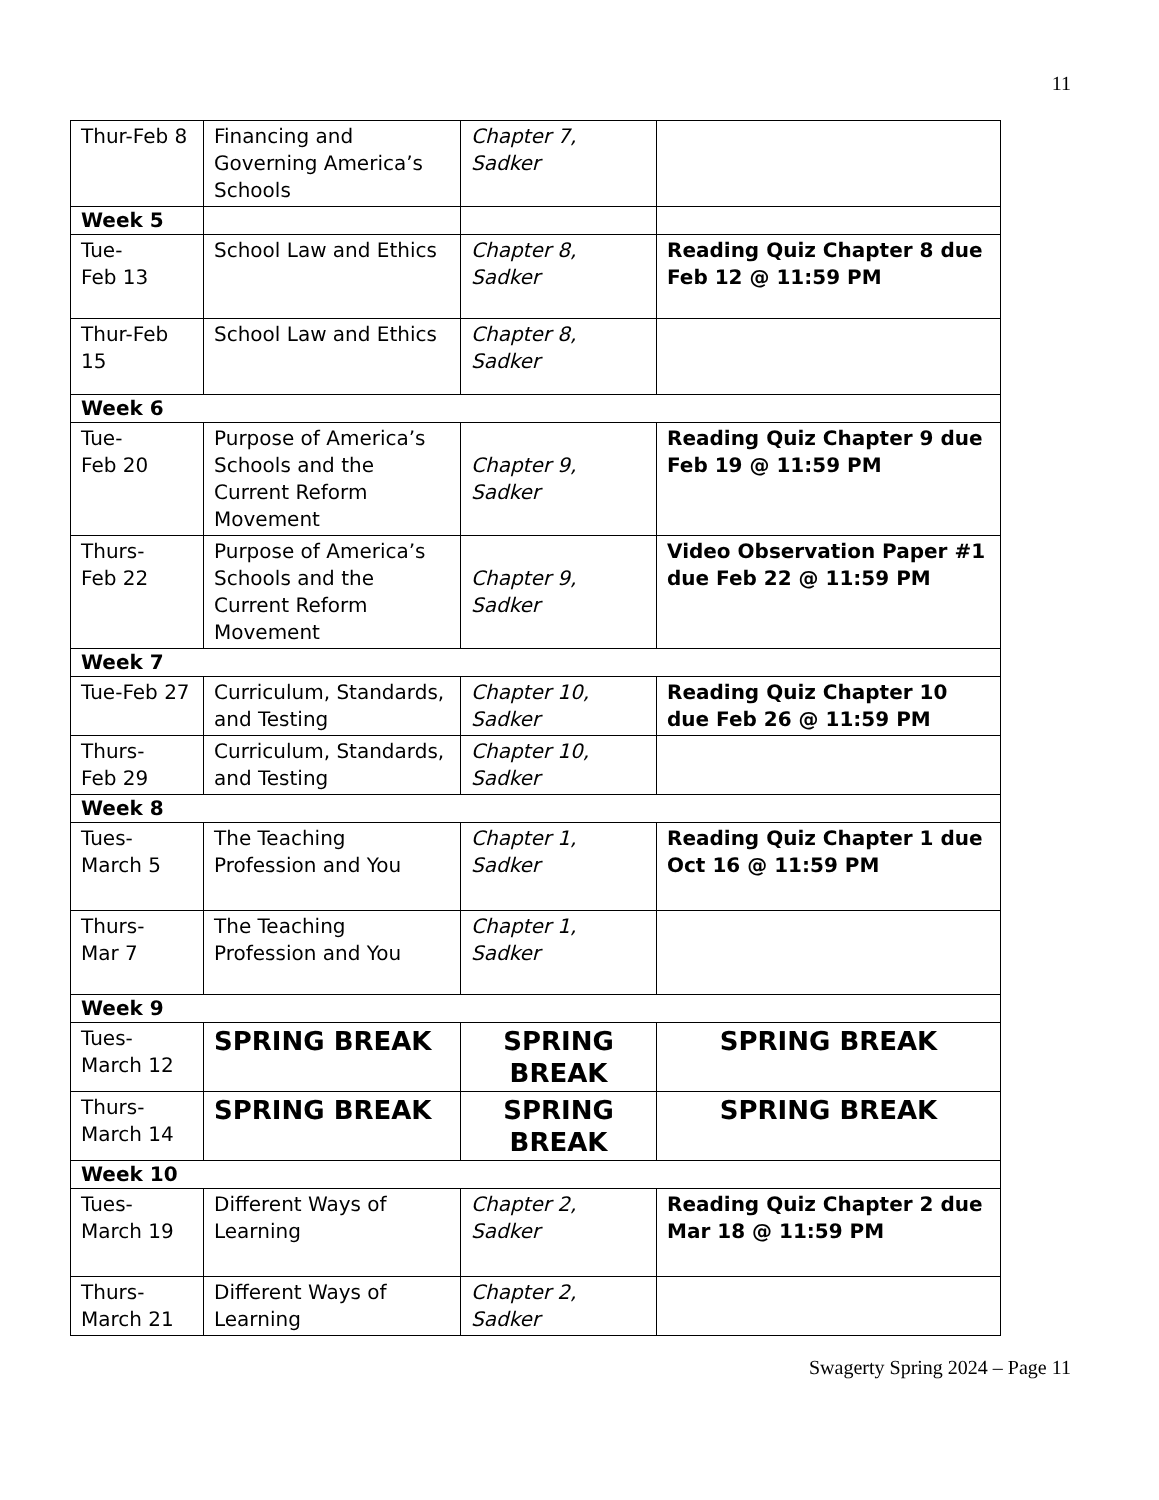11
| Thur-Feb 8 | Financing and Governing America’s Schools | Chapter 7, Sadker | |
| Week 5 | | | |
| Tue- Feb 13 | School Law and Ethics | Chapter 8, Sadker | Reading Quiz Chapter 8 due Feb 12 @ 11:59 PM |
| Thur-Feb 15 | School Law and Ethics | Chapter 8, Sadker | |
| Week 6 | | | |
| Tue- Feb 20 | Purpose of America’s Schools and the Current Reform Movement | Chapter 9, Sadker | Reading Quiz Chapter 9 due Feb 19 @ 11:59 PM |
| Thurs- Feb 22 | Purpose of America’s Schools and the Current Reform Movement | Chapter 9, Sadker | Video Observation Paper #1 due Feb 22 @ 11:59 PM |
| Week 7 | | | |
| Tue-Feb 27 | Curriculum, Standards, and Testing | Chapter 10, Sadker | Reading Quiz Chapter 10 due Feb 26 @ 11:59 PM |
| Thurs- Feb 29 | Curriculum, Standards, and Testing | Chapter 10, Sadker | |
| Week 8 | | | |
| Tues- March 5 | The Teaching Profession and You | Chapter 1, Sadker | Reading Quiz Chapter 1 due Oct 16 @ 11:59 PM |
| Thurs- Mar 7 | The Teaching Profession and You | Chapter 1, Sadker | |
| Week 9 | | | |
| Tues- March 12 | SPRING BREAK | SPRING BREAK | SPRING BREAK |
| Thurs- March 14 | SPRING BREAK | SPRING BREAK | SPRING BREAK |
| Week 10 | | | |
| Tues- March 19 | Different Ways of Learning | Chapter 2, Sadker | Reading Quiz Chapter 2 due Mar 18 @ 11:59 PM |
| Thurs- March 21 | Different Ways of Learning | Chapter 2, Sadker | |
Swagerty Spring 2024 – Page 11